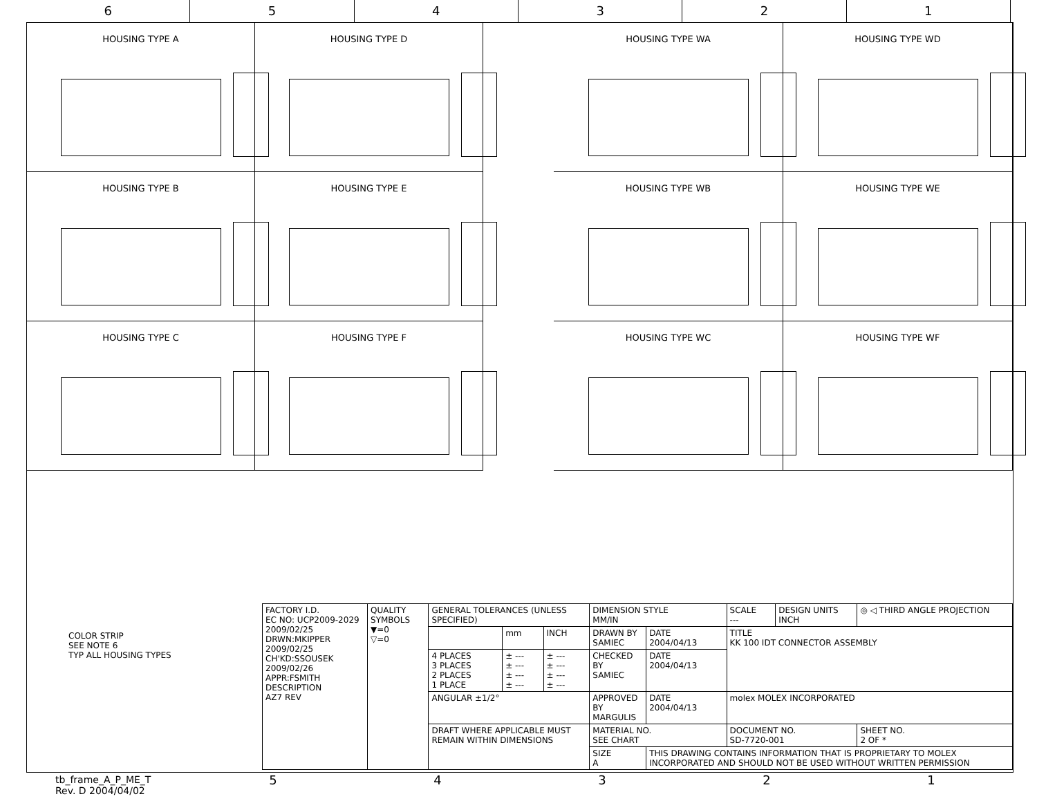6 5 4 3 2 1
HOUSING TYPE A
HOUSING TYPE D
HOUSING TYPE B
HOUSING TYPE E
HOUSING TYPE C
HOUSING TYPE F
HOUSING TYPE WA
HOUSING TYPE WD
HOUSING TYPE WB
HOUSING TYPE WE
HOUSING TYPE WC
HOUSING TYPE WF
COLOR STRIP
SEE NOTE 6
TYP ALL HOUSING TYPES
| FACTORY I.D. EC NO: UCP2009-2029 2009/02/25 DRWN:MKIPPER 2009/02/25 CH'KD:SSOUSEK 2009/02/26 APPR:FSMITH DESCRIPTION AZ7 REV | QUALITY SYMBOLS ▼=0 ▽=0 | GENERAL TOLERANCES (UNLESS SPECIFIED) | | | DIMENSION STYLE MM/IN | | SCALE --- | DESIGN UNITS INCH | ◎ ◁ THIRD ANGLE PROJECTION |
| | | | mm | INCH | DRAWN BY SAMIEC | DATE 2004/04/13 | TITLE KK 100 IDT CONNECTOR ASSEMBLY | | |
| | | 4 PLACES 3 PLACES 2 PLACES 1 PLACE | ± --- ± --- ± --- ± --- | ± --- ± --- ± --- ± --- | CHECKED BY SAMIEC | DATE 2004/04/13 | | | |
| | | ANGULAR ±1/2° | | | APPROVED BY MARGULIS | DATE 2004/04/13 | molex MOLEX INCORPORATED | | |
| | | DRAFT WHERE APPLICABLE MUST REMAIN WITHIN DIMENSIONS | | | MATERIAL NO. SEE CHART | | DOCUMENT NO. SD-7720-001 | | SHEET NO. 2 OF * |
| | | | | | SIZE A | THIS DRAWING CONTAINS INFORMATION THAT IS PROPRIETARY TO MOLEX INCORPORATED AND SHOULD NOT BE USED WITHOUT WRITTEN PERMISSION | | | |
tb_frame_A_P_ME_T
Rev. D 2004/04/02
5 4 3 2 1